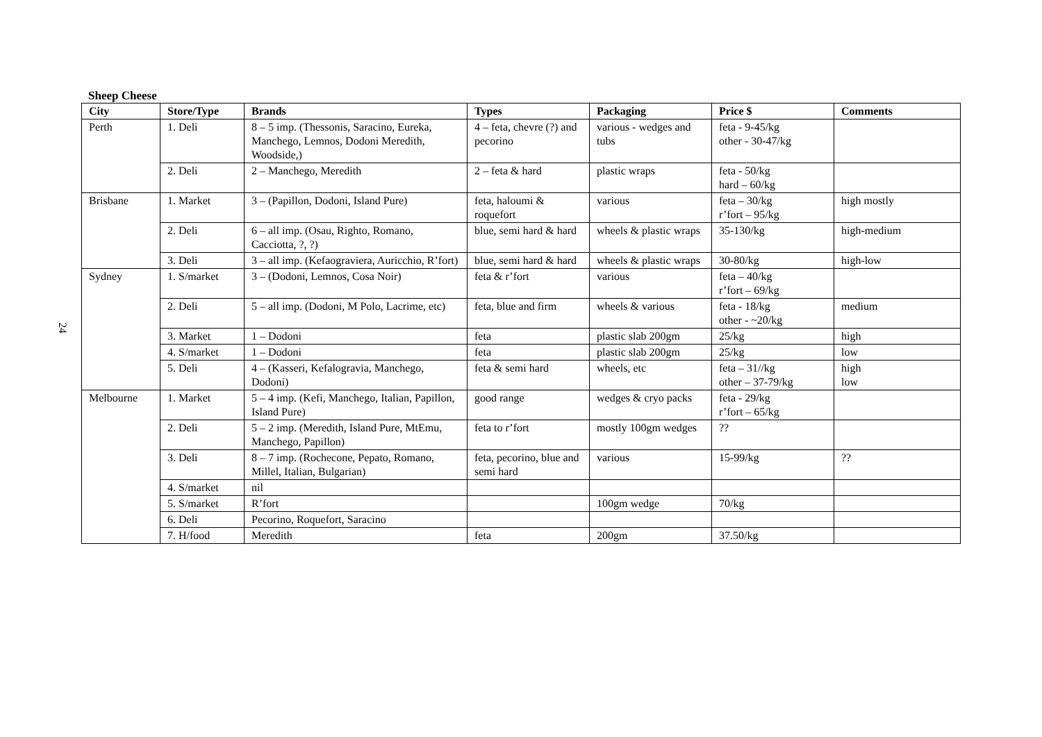24
Sheep Cheese
| City | Store/Type | Brands | Types | Packaging | Price $ | Comments |
| --- | --- | --- | --- | --- | --- | --- |
| Perth | 1. Deli | 8 – 5 imp. (Thessonis, Saracino, Eureka, Manchego, Lemnos, Dodoni Meredith, Woodside,) | 4 – feta, chevre (?) and pecorino | various - wedges and tubs | feta - 9-45/kg other - 30-47/kg | |
| | 2. Deli | 2 – Manchego, Meredith | 2 – feta & hard | plastic wraps | feta - 50/kg hard – 60/kg | |
| Brisbane | 1. Market | 3 – (Papillon, Dodoni, Island Pure) | feta, haloumi & roquefort | various | feta – 30/kg r’fort – 95/kg | high mostly |
| | 2. Deli | 6 – all imp. (Osau, Righto, Romano, Cacciotta, ?, ?) | blue, semi hard & hard | wheels & plastic wraps | 35-130/kg | high-medium |
| | 3. Deli | 3 – all imp. (Kefaograviera, Auricchio, R’fort) | blue, semi hard & hard | wheels & plastic wraps | 30-80/kg | high-low |
| Sydney | 1. S/market | 3 – (Dodoni, Lemnos, Cosa Noir) | feta & r’fort | various | feta – 40/kg r’fort – 69/kg | |
| | 2. Deli | 5 – all imp. (Dodoni, M Polo, Lacrime, etc) | feta, blue and firm | wheels & various | feta - 18/kg other - ~20/kg | medium |
| | 3. Market | 1 – Dodoni | feta | plastic slab 200gm | 25/kg | high |
| | 4. S/market | 1 – Dodoni | feta | plastic slab 200gm | 25/kg | low |
| | 5. Deli | 4 – (Kasseri, Kefalogravia, Manchego, Dodoni) | feta & semi hard | wheels, etc | feta – 31//kg other – 37-79/kg | high low |
| Melbourne | 1. Market | 5 – 4 imp. (Kefi, Manchego, Italian, Papillon, Island Pure) | good range | wedges & cryo packs | feta - 29/kg r’fort – 65/kg | |
| | 2. Deli | 5 – 2 imp. (Meredith, Island Pure, MtEmu, Manchego, Papillon) | feta to r’fort | mostly 100gm wedges | ?? | |
| | 3. Deli | 8 – 7 imp. (Rochecone, Pepato, Romano, Millel, Italian, Bulgarian) | feta, pecorino, blue and semi hard | various | 15-99/kg | ?? |
| | 4. S/market | nil | | | | |
| | 5. S/market | R’fort | | 100gm wedge | 70/kg | |
| | 6. Deli | Pecorino, Roquefort, Saracino | | | | |
| | 7. H/food | Meredith | feta | 200gm | 37.50/kg | |